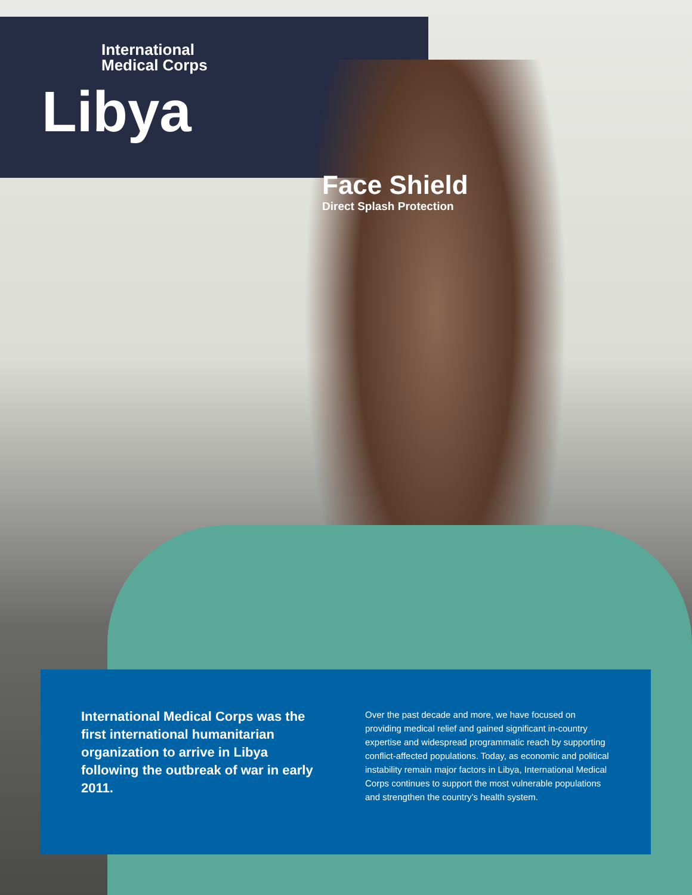International
Medical Corps
Libya
Face Shield
Direct Splash Protection
International Medical Corps was the first international humanitarian organization to arrive in Libya following the outbreak of war in early 2011.
Over the past decade and more, we have focused on providing medical relief and gained significant in-country expertise and widespread programmatic reach by supporting conflict-affected populations. Today, as economic and political instability remain major factors in Libya, International Medical Corps continues to support the most vulnerable populations and strengthen the country’s health system.